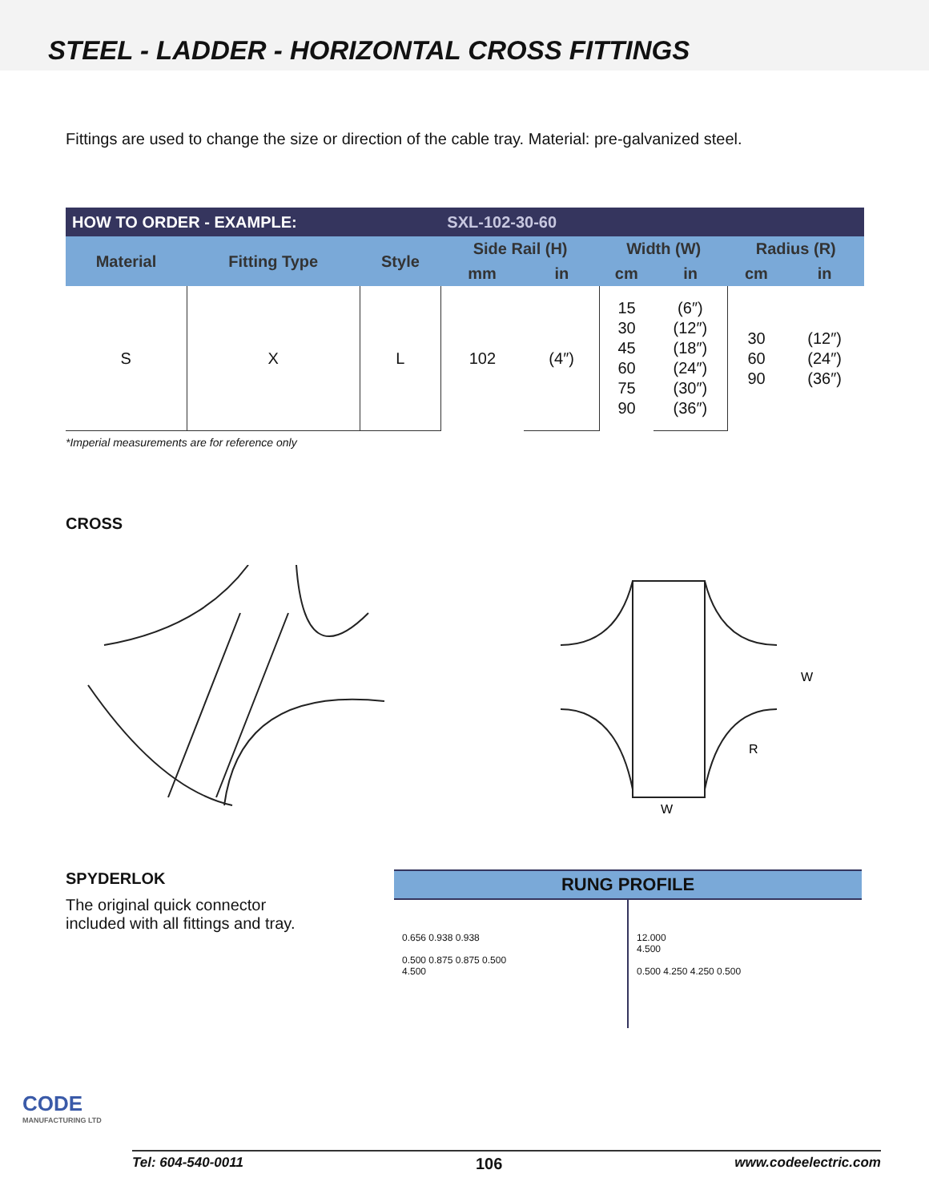STEEL - LADDER - HORIZONTAL CROSS FITTINGS
Fittings are used to change the size or direction of the cable tray. Material: pre-galvanized steel.
| HOW TO ORDER - EXAMPLE: | | | SXL-102-30-60 | | | | | |
| Material | Fitting Type | Style | Side Rail (H) | | Width (W) | | Radius (R) | |
| | | | mm | in | cm | in | cm | in |
| S | X | L | 102 | (4″) | 15 30 45 60 75 90 | (6″) (12″) (18″) (24″) (30″) (36″) | 30 60 90 | (12″) (24″) (36″) |
*Imperial measurements are for reference only
CROSS
W
R
W
SPYDERLOK
The original quick connector
included with all fittings and tray.
RUNG PROFILE
0.656 0.938 0.938
0.500 0.875 0.875 0.500
4.500
12.000
4.500
0.500 4.250 4.250 0.500
CODE
MANUFACTURING LTD
Tel: 604-540-0011 106 www.codeelectric.com